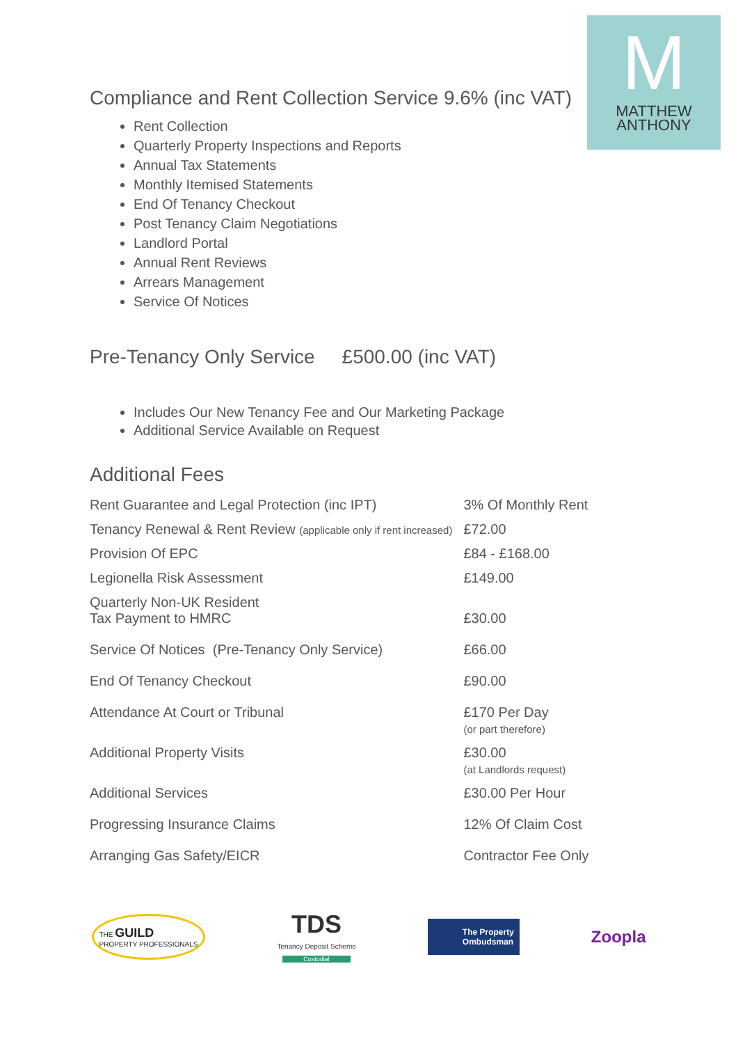M
MATTHEW
ANTHONY
Compliance and Rent Collection Service 9.6% (inc VAT)
Rent Collection
Quarterly Property Inspections and Reports
Annual Tax Statements
Monthly Itemised Statements
End Of Tenancy Checkout
Post Tenancy Claim Negotiations
Landlord Portal
Annual Rent Reviews
Arrears Management
Service Of Notices
Pre-Tenancy Only Service £500.00 (inc VAT)
Includes Our New Tenancy Fee and Our Marketing Package
Additional Service Available on Request
Additional Fees
| Rent Guarantee and Legal Protection (inc IPT) | 3% Of Monthly Rent |
| Tenancy Renewal & Rent Review (applicable only if rent increased) | £72.00 |
| Provision Of EPC | £84 - £168.00 |
| Legionella Risk Assessment | £149.00 |
| Quarterly Non-UK Resident Tax Payment to HMRC | £30.00 |
| Service Of Notices (Pre-Tenancy Only Service) | £66.00 |
| End Of Tenancy Checkout | £90.00 |
| Attendance At Court or Tribunal | £170 Per Day (or part therefore) |
| Additional Property Visits | £30.00 (at Landlords request) |
| Additional Services | £30.00 Per Hour |
| Progressing Insurance Claims | 12% Of Claim Cost |
| Arranging Gas Safety/EICR | Contractor Fee Only |
THE GUILD
PROPERTY PROFESSIONALS
TDS
Tenancy Deposit Scheme
Custodial
The Property
Ombudsman
Zoopla